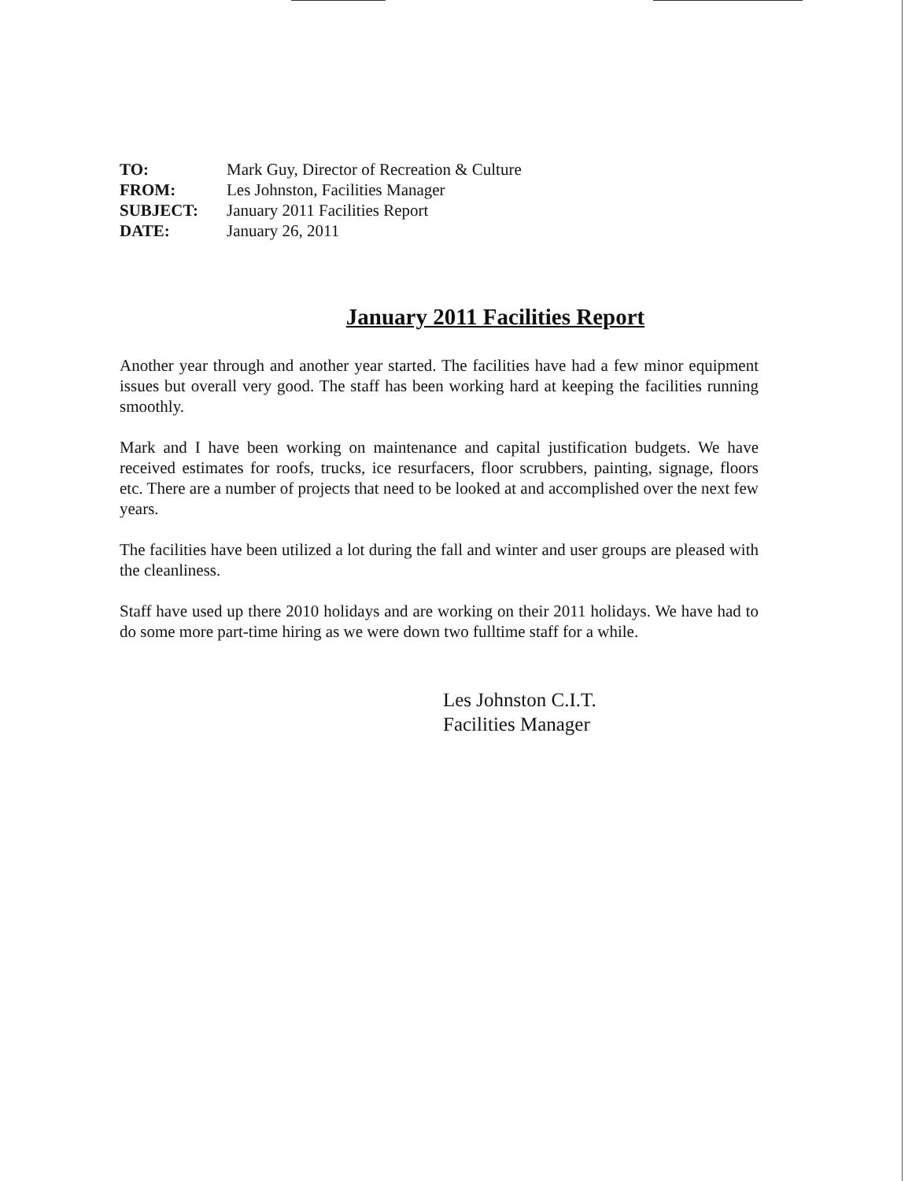| TO: | Mark Guy, Director of Recreation & Culture |
| FROM: | Les Johnston, Facilities Manager |
| SUBJECT: | January 2011 Facilities Report |
| DATE: | January 26, 2011 |
January 2011 Facilities Report
Another year through and another year started. The facilities have had a few minor equipment issues but overall very good. The staff has been working hard at keeping the facilities running smoothly.
Mark and I have been working on maintenance and capital justification budgets. We have received estimates for roofs, trucks, ice resurfacers, floor scrubbers, painting, signage, floors etc. There are a number of projects that need to be looked at and accomplished over the next few years.
The facilities have been utilized a lot during the fall and winter and user groups are pleased with the cleanliness.
Staff have used up there 2010 holidays and are working on their 2011 holidays. We have had to do some more part-time hiring as we were down two fulltime staff for a while.
Les Johnston C.I.T.
Facilities Manager